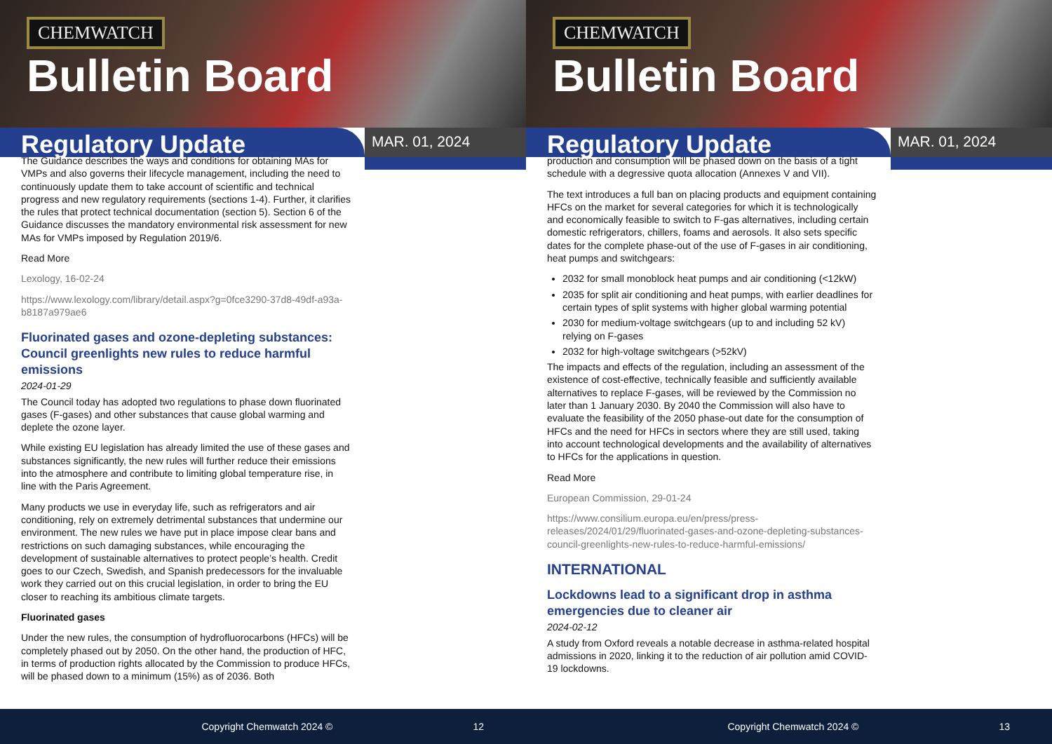CHEMWATCH
Bulletin Board
Regulatory Update
MAR. 01, 2024
The Guidance describes the ways and conditions for obtaining MAs for VMPs and also governs their lifecycle management, including the need to continuously update them to take account of scientific and technical progress and new regulatory requirements (sections 1-4). Further, it clarifies the rules that protect technical documentation (section 5). Section 6 of the Guidance discusses the mandatory environmental risk assessment for new MAs for VMPs imposed by Regulation 2019/6.
Read More
Lexology, 16-02-24
https://www.lexology.com/library/detail.aspx?g=0fce3290-37d8-49df-a93a-b8187a979ae6
Fluorinated gases and ozone-depleting substances: Council greenlights new rules to reduce harmful emissions
2024-01-29
The Council today has adopted two regulations to phase down fluorinated gases (F-gases) and other substances that cause global warming and deplete the ozone layer.
While existing EU legislation has already limited the use of these gases and substances significantly, the new rules will further reduce their emissions into the atmosphere and contribute to limiting global temperature rise, in line with the Paris Agreement.
Many products we use in everyday life, such as refrigerators and air conditioning, rely on extremely detrimental substances that undermine our environment. The new rules we have put in place impose clear bans and restrictions on such damaging substances, while encouraging the development of sustainable alternatives to protect people’s health. Credit goes to our Czech, Swedish, and Spanish predecessors for the invaluable work they carried out on this crucial legislation, in order to bring the EU closer to reaching its ambitious climate targets.
Fluorinated gases
Under the new rules, the consumption of hydrofluorocarbons (HFCs) will be completely phased out by 2050. On the other hand, the production of HFC, in terms of production rights allocated by the Commission to produce HFCs, will be phased down to a minimum (15%) as of 2036. Both
Copyright Chemwatch 2024 © 12
CHEMWATCH
Bulletin Board
Regulatory Update
MAR. 01, 2024
production and consumption will be phased down on the basis of a tight schedule with a degressive quota allocation (Annexes V and VII).
The text introduces a full ban on placing products and equipment containing HFCs on the market for several categories for which it is technologically and economically feasible to switch to F-gas alternatives, including certain domestic refrigerators, chillers, foams and aerosols. It also sets specific dates for the complete phase-out of the use of F-gases in air conditioning, heat pumps and switchgears:
2032 for small monoblock heat pumps and air conditioning (<12kW)
2035 for split air conditioning and heat pumps, with earlier deadlines for certain types of split systems with higher global warming potential
2030 for medium-voltage switchgears (up to and including 52 kV) relying on F-gases
2032 for high-voltage switchgears (>52kV)
The impacts and effects of the regulation, including an assessment of the existence of cost-effective, technically feasible and sufficiently available alternatives to replace F-gases, will be reviewed by the Commission no later than 1 January 2030. By 2040 the Commission will also have to evaluate the feasibility of the 2050 phase-out date for the consumption of HFCs and the need for HFCs in sectors where they are still used, taking into account technological developments and the availability of alternatives to HFCs for the applications in question.
Read More
European Commission, 29-01-24
https://www.consilium.europa.eu/en/press/press-releases/2024/01/29/fluorinated-gases-and-ozone-depleting-substances-council-greenlights-new-rules-to-reduce-harmful-emissions/
INTERNATIONAL
Lockdowns lead to a significant drop in asthma emergencies due to cleaner air
2024-02-12
A study from Oxford reveals a notable decrease in asthma-related hospital admissions in 2020, linking it to the reduction of air pollution amid COVID-19 lockdowns.
Copyright Chemwatch 2024 © 13